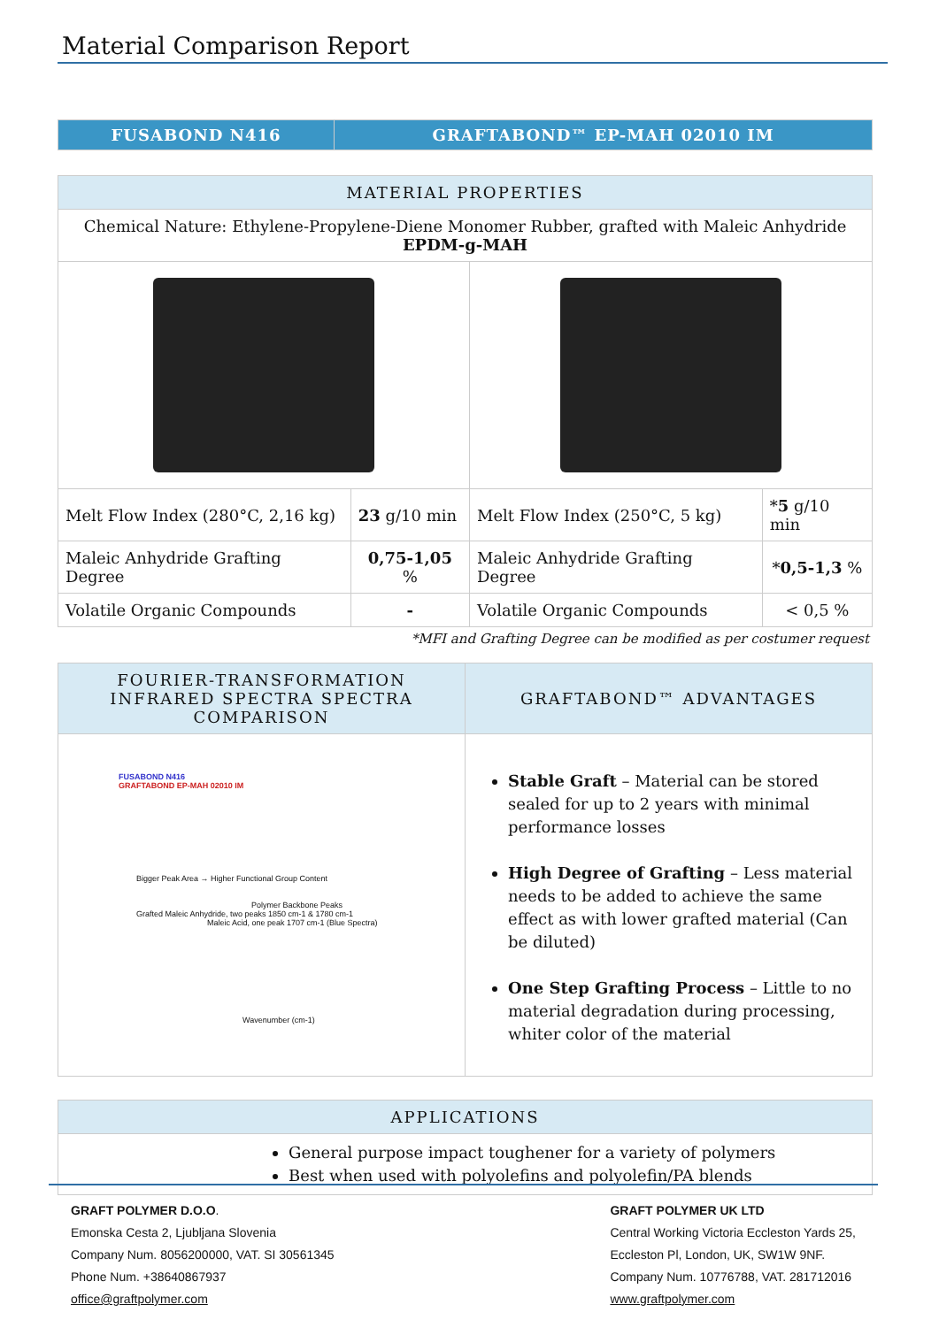Material Comparison Report
| FUSABOND N416 | GRAFTABOND™ EP-MAH 02010 IM |
| --- | --- |
| MATERIAL PROPERTIES | | | |
| --- | --- | --- | --- |
| Chemical Nature: Ethylene-Propylene-Diene Monomer Rubber, grafted with Maleic Anhydride EPDM-g-MAH | | | |
| Melt Flow Index (280°C, 2,16 kg) | 23 g/10 min | Melt Flow Index (250°C, 5 kg) | * 5 g/10 min |
| Maleic Anhydride Grafting Degree | 0,75-1,05 % | Maleic Anhydride Grafting Degree | * 0,5-1,3 % |
| Volatile Organic Compounds | - | Volatile Organic Compounds | < 0,5 % |
*MFI and Grafting Degree can be modified as per costumer request
| FOURIER-TRANSFORMATION INFRARED SPECTRA SPECTRA COMPARISON | GRAFTABOND™ ADVANTAGES |
| --- | --- |
| FUSABOND N416 GRAFTABOND EP-MAH 02010 IM Bigger Peak Area → Higher Functional Group Content Polymer Backbone Peaks Grafted Maleic Anhydride, two peaks 1850 cm-1 & 1780 cm-1 Maleic Acid, one peak 1707 cm-1 (Blue Spectra) Wavenumber (cm-1) | Stable Graft – Material can be stored sealed for up to 2 years with minimal performance losses High Degree of Grafting – Less material needs to be added to achieve the same effect as with lower grafted material (Can be diluted) One Step Grafting Process – Little to no material degradation during processing, whiter color of the material |
| APPLICATIONS |
| --- |
| General purpose impact toughener for a variety of polymers Best when used with polyolefins and polyolefin/PA blends |
GRAFT POLYMER D.O.O.
Emonska Cesta 2, Ljubljana Slovenia
Company Num. 8056200000, VAT. SI 30561345
Phone Num. +38640867937
office@graftpolymer.com
GRAFT POLYMER UK LTD
Central Working Victoria Eccleston Yards 25,
Eccleston Pl, London, UK, SW1W 9NF.
Company Num. 10776788, VAT. 281712016
www.graftpolymer.com